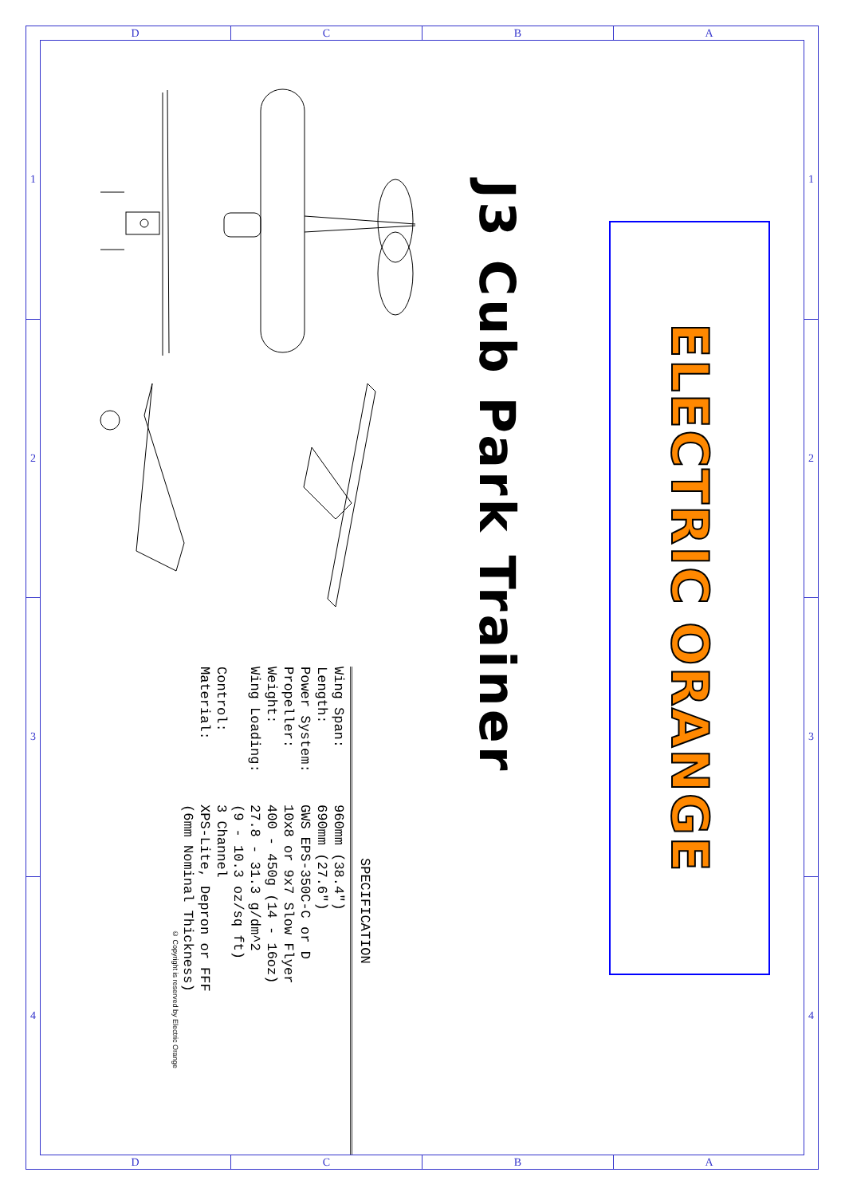D C B A
1
2
3
4
ELECTRIC ORANGE
J3 Cub Park Trainer
SPECIFICATION
| Wing Span: | 960mm (38.4") |
| Length: | 690mm (27.6") |
| Power System: | GWS EPS-350C-C or D |
| Propeller: | 10x8 or 9x7 Slow Flyer |
| Weight: | 400 - 450g (14 - 16oz) |
| Wing Loading: | 27.8 - 31.3 g/dm^2 |
| | (9 - 10.3 oz/sq ft) |
| Control: | 3 Channel |
| Material: | XPS-Lite, Depron or FFF |
| | (6mm Nominal Thickness) |
© Copyright is reserved by Electric Orange
1
2
3
4
D C B A